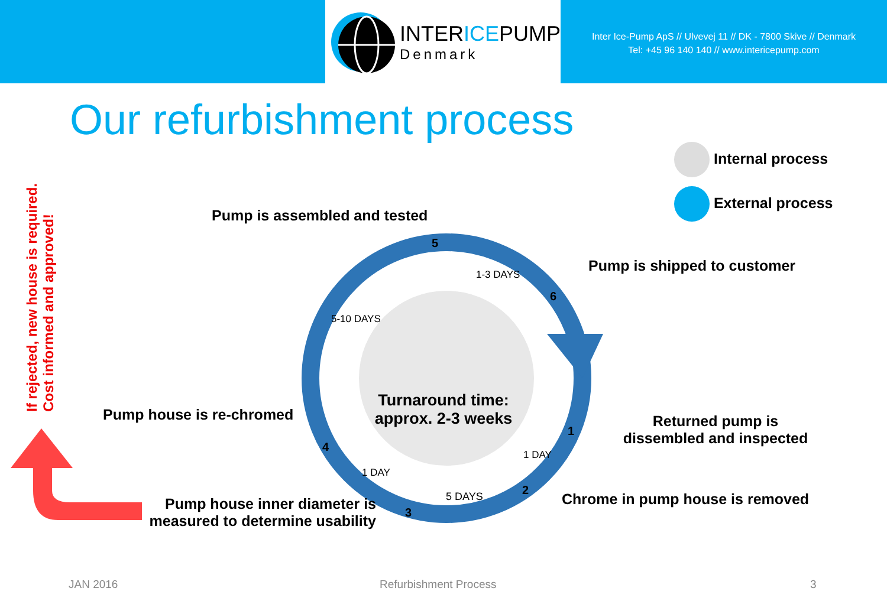INTERICEPUMP
Denmark
Inter Ice-Pump ApS // Ulvevej 11 // DK - 7800 Skive // Denmark
Tel: +45 96 140 140 // www.intericepump.com
Our refurbishment process
Internal process
External process
If rejected, new house is required.
Cost informed and approved!
Pump is assembled and tested
5
1-3 DAYS
Pump is shipped to customer
6
5-10 DAYS
Turnaround time: approx. 2-3 weeks
Pump house is re-chromed
Returned pump is dissembled and inspected
1
4
1 DAY
1 DAY
2
5 DAYS
Chrome in pump house is removed
Pump house inner diameter is measured to determine usability
3
JAN 2016 Refurbishment Process 3